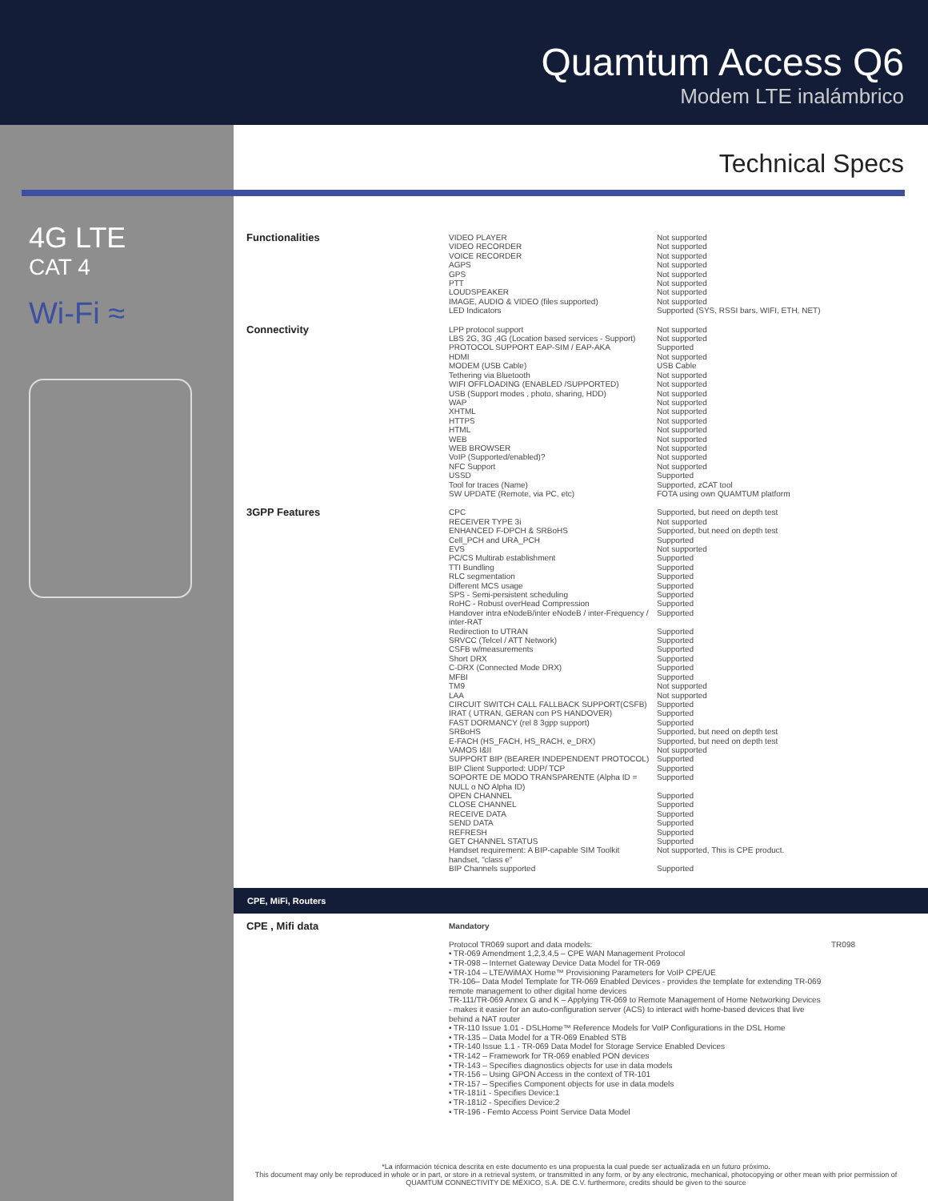Quamtum Access Q6
Modem LTE inalámbrico
4G LTE
CAT 4
Wi-Fi ≈
Technical Specs
| Functionalities | VIDEO PLAYER VIDEO RECORDER VOICE RECORDER AGPS GPS PTT LOUDSPEAKER IMAGE, AUDIO & VIDEO (files supported) LED Indicators | Not supported Not supported Not supported Not supported Not supported Not supported Not supported Not supported Supported (SYS, RSSI bars, WIFI, ETH, NET) |
| Connectivity | LPP protocol support LBS 2G, 3G ,4G (Location based services - Support) PROTOCOL SUPPORT EAP-SIM / EAP-AKA HDMI MODEM (USB Cable) Tethering via Bluetooth WIFI OFFLOADING (ENABLED /SUPPORTED) USB (Support modes , photo, sharing, HDD) WAP XHTML HTTPS HTML WEB WEB BROWSER VoIP (Supported/enabled)? NFC Support USSD Tool for traces (Name) SW UPDATE (Remote, via PC, etc) | Not supported Not supported Supported Not supported USB Cable Not supported Not supported Not supported Not supported Not supported Not supported Not supported Not supported Not supported Not supported Not supported Supported Supported, zCAT tool FOTA using own QUAMTUM platform |
| 3GPP Features | CPC RECEIVER TYPE 3i ENHANCED F-DPCH & SRBoHS Cell_PCH and URA_PCH EVS PC/CS Multirab establishment TTI Bundling RLC segmentation Different MCS usage SPS - Semi-persistent scheduling RoHC - Robust overHead Compression Handover intra eNodeB/inter eNodeB / inter-Frequency / inter-RAT Redirection to UTRAN SRVCC (Telcel / ATT Network) CSFB w/measurements Short DRX C-DRX (Connected Mode DRX) MFBI TM9 LAA CIRCUIT SWITCH CALL FALLBACK SUPPORT(CSFB) IRAT ( UTRAN, GERAN con PS HANDOVER) FAST DORMANCY (rel 8 3gpp support) SRBoHS E-FACH (HS_FACH, HS_RACH, e_DRX) VAMOS I&II SUPPORT BIP (BEARER INDEPENDENT PROTOCOL) BIP Client Supported: UDP/ TCP SOPORTE DE MODO TRANSPARENTE (Alpha ID = NULL o NO Alpha ID) OPEN CHANNEL CLOSE CHANNEL RECEIVE DATA SEND DATA REFRESH GET CHANNEL STATUS Handset requirement: A BIP-capable SIM Toolkit handset, "class e" BIP Channels supported | Supported, but need on depth test Not supported Supported, but need on depth test Supported Not supported Supported Supported Supported Supported Supported Supported Supported Supported Supported Supported Supported Supported Supported Not supported Not supported Supported Supported Supported Supported, but need on depth test Supported, but need on depth test Not supported Supported Supported Supported Supported Supported Supported Supported Supported Supported Not supported, This is CPE product. Supported |
CPE, MiFi, Routers
| CPE , Mifi data | Mandatory Protocol TR069 suport and data models: • TR-069 Amendment 1,2,3,4,5 – CPE WAN Management Protocol • TR-098 – Internet Gateway Device Data Model for TR-069 • TR-104 – LTE/WiMAX Home™ Provisioning Parameters for VoIP CPE/UE TR-106– Data Model Template for TR-069 Enabled Devices - provides the template for extending TR-069 remote management to other digital home devices TR-111/TR-069 Annex G and K – Applying TR-069 to Remote Management of Home Networking Devices - makes it easier for an auto-configuration server (ACS) to interact with home-based devices that live behind a NAT router • TR-110 Issue 1.01 - DSLHome™ Reference Models for VoIP Configurations in the DSL Home • TR-135 – Data Model for a TR-069 Enabled STB • TR-140 Issue 1.1 - TR-069 Data Model for Storage Service Enabled Devices • TR-142 – Framework for TR-069 enabled PON devices • TR-143 – Specifies diagnostics objects for use in data models • TR-156 – Using GPON Access in the context of TR-101 • TR-157 – Specifies Component objects for use in data models • TR-181i1 - Specifies Device:1 • TR-181i2 - Specifies Device:2 • TR-196 - Femto Access Point Service Data Model | TR098 |
*La información técnica descrita en este documento es una propuesta la cual puede ser actualizada en un futuro próximo.
This document may only be reproduced in whole or in part, or store in a retrieval system, or transmitted in any form, or by any electronic, mechanical, photocopying or other mean with prior permission of QUAMTUM CONNECTIVITY DE MÉXICO, S.A. DE C.V. furthermore, credits should be given to the source